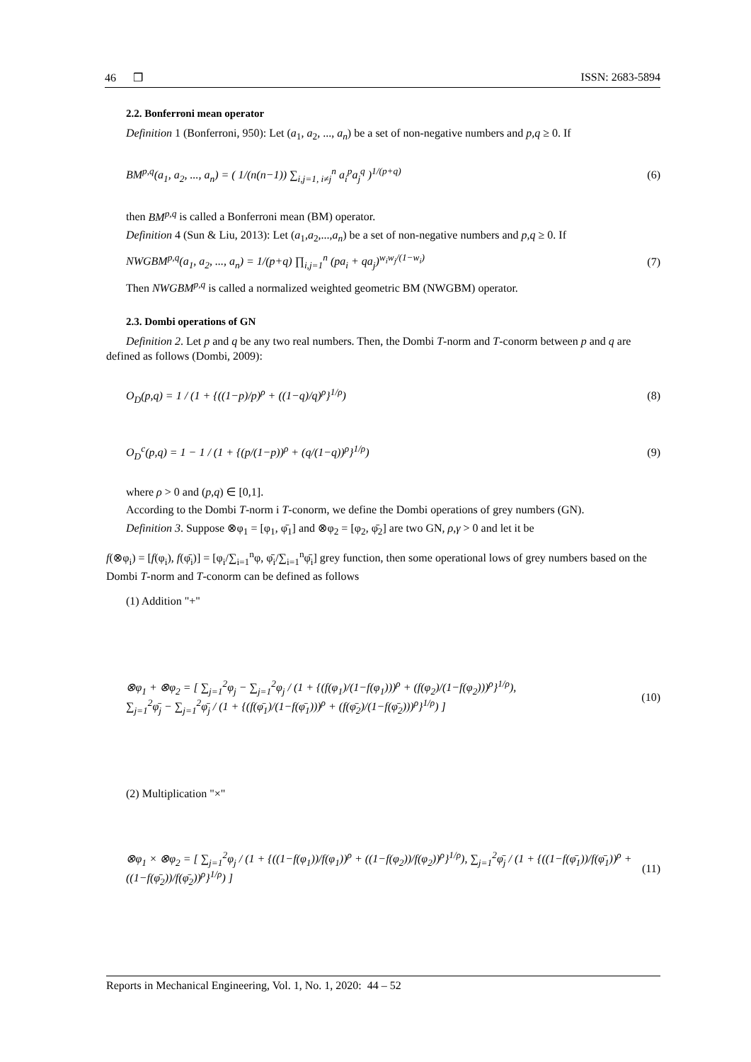46 ❒ ISSN: 2683-5894
2.2. Bonferroni mean operator
Definition 1 (Bonferroni, 950): Let (a<sub>1</sub>, a<sub>2</sub>, ..., a<sub>n</sub>) be a set of non-negative numbers and p,q ≥ 0. If
BM<sup>p,q</sup>(a<sub>1</sub>, a<sub>2</sub>, ..., a<sub>n</sub>) = ( 1/(n(n−1)) ∑<sub>i,j=1, i≠j</sub><sup>n</sup> a<sub>i</sub><sup>p</sup>a<sub>j</sub><sup>q</sup> )<sup>1/(p+q)</sup> (6)
then BM<sup>p,q</sup> is called a Bonferroni mean (BM) operator.
Definition 4 (Sun & Liu, 2013): Let (a<sub>1</sub>,a<sub>2</sub>,...,a<sub>n</sub>) be a set of non-negative numbers and p,q ≥ 0. If
NWGBM<sup>p,q</sup>(a<sub>1</sub>, a<sub>2</sub>, ..., a<sub>n</sub>) = 1/(p+q) ∏<sub>i,j=1</sub><sup>n</sup> (pa<sub>i</sub> + qa<sub>j</sub>)<sup>w<sub>i</sub>w<sub>j</sub>/(1−w<sub>i</sub>)</sup> (7)
Then NWGBM<sup>p,q</sup> is called a normalized weighted geometric BM (NWGBM) operator.
2.3. Dombi operations of GN
Definition 2. Let p and q be any two real numbers. Then, the Dombi T-norm and T-conorm between p and q are defined as follows (Dombi, 2009):
O<sub>D</sub>(p,q) = 1 / (1 + {((1−p)/p)<sup>ρ</sup> + ((1−q)/q)<sup>ρ</sup>}<sup>1/ρ</sup>) (8)
O<sub>D</sub><sup>c</sup>(p,q) = 1 − 1 / (1 + {(p/(1−p))<sup>ρ</sup> + (q/(1−q))<sup>ρ</sup>}<sup>1/ρ</sup>) (9)
where ρ > 0 and (p,q) ∈ [0,1].
According to the Dombi T-norm i T-conorm, we define the Dombi operations of grey numbers (GN).
Definition 3. Suppose ⊗φ<sub>1</sub> = [φ<sub>1</sub>, φ̄<sub>1</sub>] and ⊗φ<sub>2</sub> = [φ<sub>2</sub>, φ̄<sub>2</sub>] are two GN, ρ,γ > 0 and let it be
f(⊗φ<sub>i</sub>) = [f(φ<sub>i</sub>), f(φ̄<sub>i</sub>)] = [φ<sub>i</sub>/∑<sub>i=1</sub><sup>n</sup>φ, φ̄<sub>i</sub>/∑<sub>i=1</sub><sup>n</sup>φ̄<sub>i</sub>] grey function, then some operational lows of grey numbers based on the Dombi T-norm and T-conorm can be defined as follows
(1) Addition "+"
⊗φ<sub>1</sub> + ⊗φ<sub>2</sub> = [ ∑<sub>j=1</sub><sup>2</sup>φ<sub>j</sub> − ∑<sub>j=1</sub><sup>2</sup>φ<sub>j</sub> / (1 + {(f(φ<sub>1</sub>)/(1−f(φ<sub>1</sub>)))<sup>ρ</sup> + (f(φ<sub>2</sub>)/(1−f(φ<sub>2</sub>)))<sup>ρ</sup>}<sup>1/ρ</sup>),
∑<sub>j=1</sub><sup>2</sup>φ̄<sub>j</sub> − ∑<sub>j=1</sub><sup>2</sup>φ̄<sub>j</sub> / (1 + {(f(φ̄<sub>1</sub>)/(1−f(φ̄<sub>1</sub>)))<sup>ρ</sup> + (f(φ̄<sub>2</sub>)/(1−f(φ̄<sub>2</sub>)))<sup>ρ</sup>}<sup>1/ρ</sup>) ] (10)
(2) Multiplication "×"
⊗φ<sub>1</sub> × ⊗φ<sub>2</sub> = [ ∑<sub>j=1</sub><sup>2</sup>φ<sub>j</sub> / (1 + {((1−f(φ<sub>1</sub>))/f(φ<sub>1</sub>))<sup>ρ</sup> + ((1−f(φ<sub>2</sub>))/f(φ<sub>2</sub>))<sup>ρ</sup>}<sup>1/ρ</sup>), ∑<sub>j=1</sub><sup>2</sup>φ̄<sub>j</sub> / (1 + {((1−f(φ̄<sub>1</sub>))/f(φ̄<sub>1</sub>))<sup>ρ</sup> + ((1−f(φ̄<sub>2</sub>))/f(φ̄<sub>2</sub>))<sup>ρ</sup>}<sup>1/ρ</sup>) ] (11)
Reports in Mechanical Engineering, Vol. 1, No. 1, 2020: 44 – 52